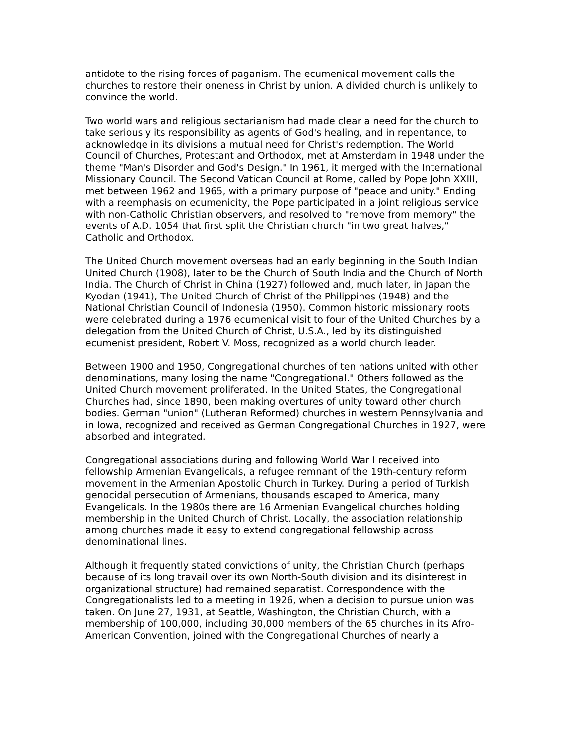antidote to the rising forces of paganism. The ecumenical movement calls the churches to restore their oneness in Christ by union. A divided church is unlikely to convince the world.
Two world wars and religious sectarianism had made clear a need for the church to take seriously its responsibility as agents of God's healing, and in repentance, to acknowledge in its divisions a mutual need for Christ's redemption. The World Council of Churches, Protestant and Orthodox, met at Amsterdam in 1948 under the theme "Man's Disorder and God's Design." In 1961, it merged with the International Missionary Council. The Second Vatican Council at Rome, called by Pope John XXIII, met between 1962 and 1965, with a primary purpose of "peace and unity." Ending with a reemphasis on ecumenicity, the Pope participated in a joint religious service with non-Catholic Christian observers, and resolved to "remove from memory" the events of A.D. 1054 that first split the Christian church "in two great halves," Catholic and Orthodox.
The United Church movement overseas had an early beginning in the South Indian United Church (1908), later to be the Church of South India and the Church of North India. The Church of Christ in China (1927) followed and, much later, in Japan the Kyodan (1941), The United Church of Christ of the Philippines (1948) and the National Christian Council of Indonesia (1950). Common historic missionary roots were celebrated during a 1976 ecumenical visit to four of the United Churches by a delegation from the United Church of Christ, U.S.A., led by its distinguished ecumenist president, Robert V. Moss, recognized as a world church leader.
Between 1900 and 1950, Congregational churches of ten nations united with other denominations, many losing the name "Congregational." Others followed as the United Church movement proliferated. In the United States, the Congregational Churches had, since 1890, been making overtures of unity toward other church bodies. German "union" (Lutheran Reformed) churches in western Pennsylvania and in Iowa, recognized and received as German Congregational Churches in 1927, were absorbed and integrated.
Congregational associations during and following World War I received into fellowship Armenian Evangelicals, a refugee remnant of the 19th-century reform movement in the Armenian Apostolic Church in Turkey. During a period of Turkish genocidal persecution of Armenians, thousands escaped to America, many Evangelicals. In the 1980s there are 16 Armenian Evangelical churches holding membership in the United Church of Christ. Locally, the association relationship among churches made it easy to extend congregational fellowship across denominational lines.
Although it frequently stated convictions of unity, the Christian Church (perhaps because of its long travail over its own North-South division and its disinterest in organizational structure) had remained separatist. Correspondence with the Congregationalists led to a meeting in 1926, when a decision to pursue union was taken. On June 27, 1931, at Seattle, Washington, the Christian Church, with a membership of 100,000, including 30,000 members of the 65 churches in its Afro-American Convention, joined with the Congregational Churches of nearly a